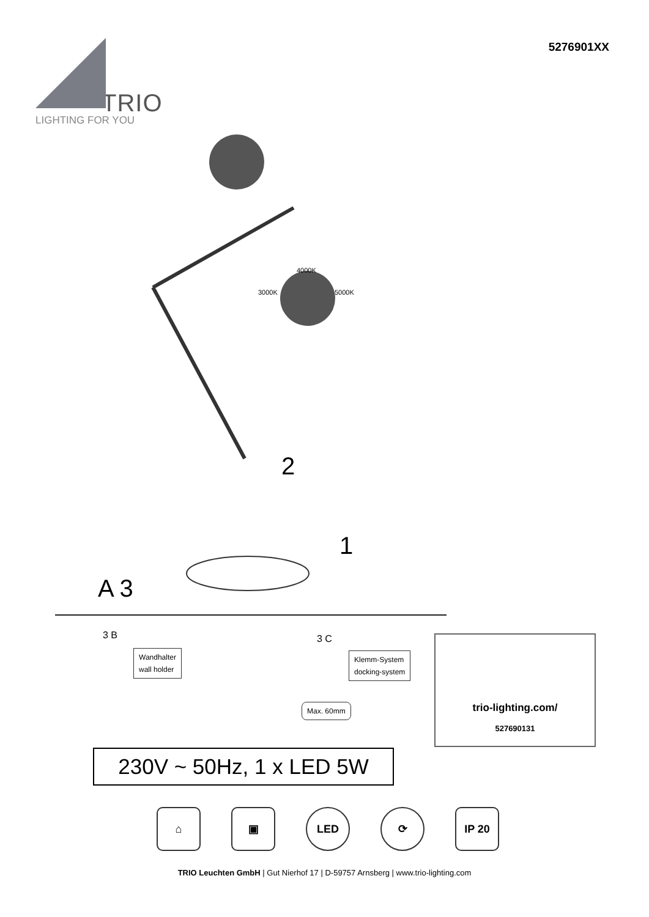5276901XX
TRIO
LIGHTING FOR YOU
4000K
3000K 5000K
2
1
A 3
3 B
Wandhalter
wall holder
3 C
Klemm-System
docking-system
Max. 60mm
trio-lighting.com/
527690131
230V ~ 50Hz, 1 x LED 5W
⌂ ▣ LED ⟳ IP 20
TRIO Leuchten GmbH | Gut Nierhof 17 | D-59757 Arnsberg | www.trio-lighting.com